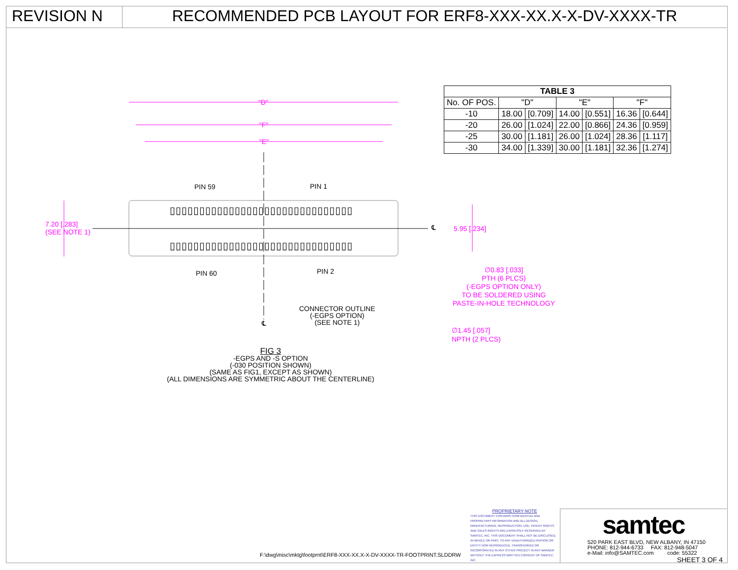REVISION N RECOMMENDED PCB LAYOUT FOR ERF8-XXX-XX.X-X-DV-XXXX-TR
| TABLE 3 | | | | | | |
| --- | --- | --- | --- | --- | --- | --- |
| No. OF POS. | "D" | | "E" | | "F" | |
| -10 | 18.00 | [0.709] | 14.00 | [0.551] | 16.36 | [0.644] |
| -20 | 26.00 | [1.024] | 22.00 | [0.866] | 24.36 | [0.959] |
| -25 | 30.00 | [1.181] | 26.00 | [1.024] | 28.36 | [1.117] |
| -30 | 34.00 | [1.339] | 30.00 | [1.181] | 32.36 | [1.274] |
"D"
"F"
"E"
PIN 59 PIN 1
▯▯▯▯▯▯▯▯▯▯▯▯▯▯▯▯▯▯▯▯▯▯▯▯▯▯▯▯▯▯▯
7.20 [.283]
(SEE NOTE 1)
℄ 5.95 [.234]
▯▯▯▯▯▯▯▯▯▯▯▯▯▯▯▯▯▯▯▯▯▯▯▯▯▯▯▯▯▯▯
PIN 60 PIN 2 ∅0.83 [.033]
PTH (6 PLCS)
(-EGPS OPTION ONLY)
TO BE SOLDERED USING
PASTE-IN-HOLE TECHNOLOGY
CONNECTOR OUTLINE
(-EGPS OPTION)
(SEE NOTE 1) ℄
∅1.45 [.057]
NPTH (2 PLCS)
FIG 3
-EGPS AND -S OPTION
(-030 POSITION SHOWN)
(SAME AS FIG1, EXCEPT AS SHOWN)
(ALL DIMENSIONS ARE SYMMETRIC ABOUT THE CENTERLINE)
F:\dwg\misc\mktg\footprnt\ERF8-XXX-XX.X-X-DV-XXXX-TR-FOOTPRINT.SLDDRW
PROPRIETARY NOTE
THIS DOCUMENT CONTAINS CONFIDENTIAL AND PROPRIETARY INFORMATION AND ALL DESIGN, MANUFACTURING, REPRODUCTION, USE, PATENT RIGHTS AND SALES RIGHTS ARE EXPRESSLY RESERVED BY SAMTEC, INC. THIS DOCUMENT SHALL NOT BE DISCLOSED, IN WHOLE OR PART, TO ANY UNAUTHORIZED PERSON OR ENTITY NOR REPRODUCED, TRANSFERRED OR INCORPORATED IN ANY OTHER PROJECT IN ANY MANNER WITHOUT THE EXPRESS WRITTEN CONSENT OF SAMTEC, INC.
samtec
520 PARK EAST BLVD, NEW ALBANY, IN 47150
PHONE: 812-944-6733 FAX: 812-948-5047
e-Mail: info@SAMTEC.com code: 55322
SHEET 3 OF 4